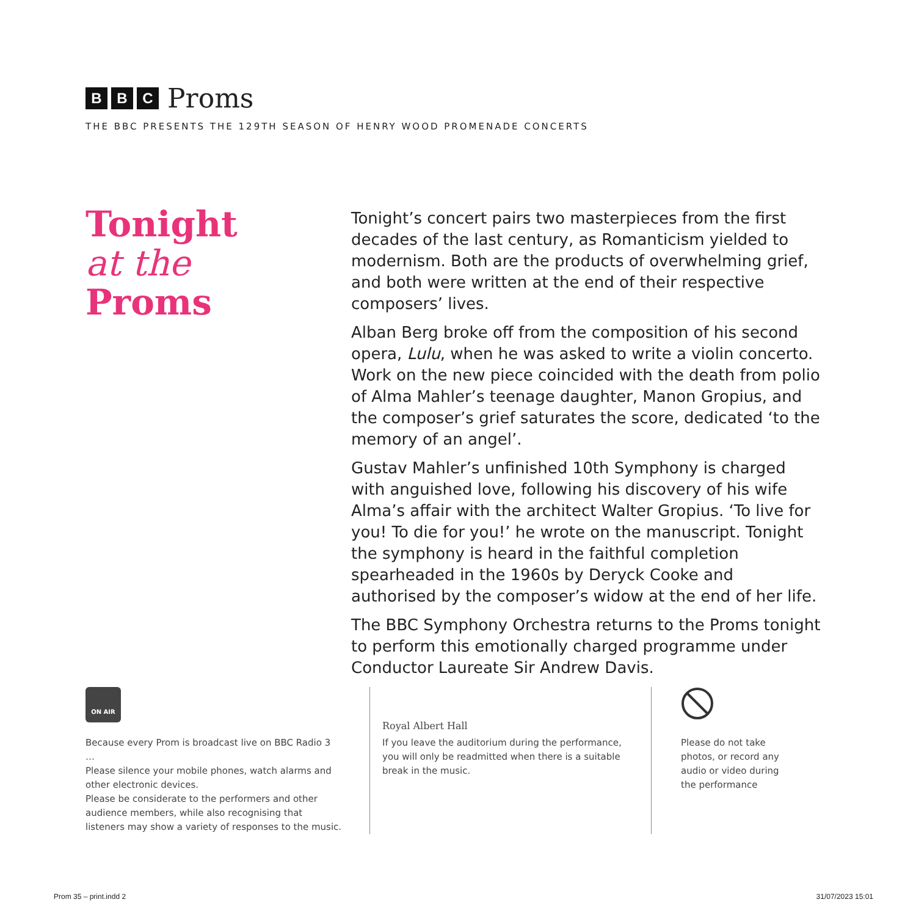B B C
Proms
THE BBC PRESENTS THE 129TH SEASON OF HENRY WOOD PROMENADE CONCERTS
Tonight
at the
Proms
Tonight’s concert pairs two masterpieces from the first decades of the last century, as Romanticism yielded to modernism. Both are the products of overwhelming grief, and both were written at the end of their respective composers’ lives.
Alban Berg broke off from the composition of his second opera, Lulu, when he was asked to write a violin concerto. Work on the new piece coincided with the death from polio of Alma Mahler’s teenage daughter, Manon Gropius, and the composer’s grief saturates the score, dedicated ‘to the memory of an angel’.
Gustav Mahler’s unfinished 10th Symphony is charged with anguished love, following his discovery of his wife Alma’s affair with the architect Walter Gropius. ‘To live for you! To die for you!’ he wrote on the manuscript. Tonight the symphony is heard in the faithful completion spearheaded in the 1960s by Deryck Cooke and authorised by the composer’s widow at the end of her life.
The BBC Symphony Orchestra returns to the Proms tonight to perform this emotionally charged programme under Conductor Laureate Sir Andrew Davis.
ON AIR
Because every Prom is broadcast live on BBC Radio 3 …
Please silence your mobile phones, watch alarms and other electronic devices.
Please be considerate to the performers and other audience members, while also recognising that listeners may show a variety of responses to the music.
Royal Albert Hall
If you leave the auditorium during the performance, you will only be readmitted when there is a suitable break in the music.
Please do not take
photos, or record any
audio or video during
the performance
Prom 35 – print.indd 2 31/07/2023 15:01